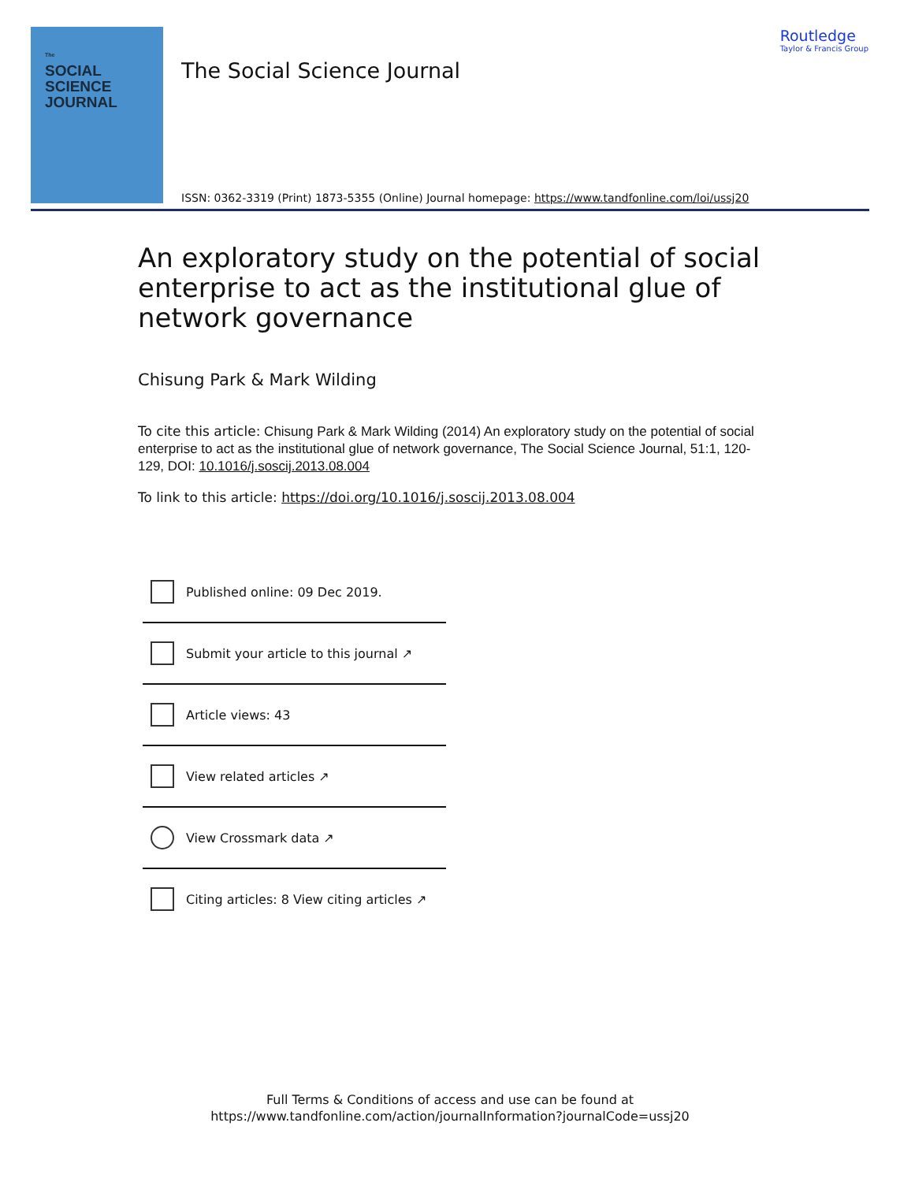The
SOCIAL
SCIENCE
JOURNAL
The Social Science Journal
Routledge
Taylor & Francis Group
ISSN: 0362-3319 (Print) 1873-5355 (Online) Journal homepage: https://www.tandfonline.com/loi/ussj20
An exploratory study on the potential of social enterprise to act as the institutional glue of network governance
Chisung Park & Mark Wilding
To cite this article: Chisung Park & Mark Wilding (2014) An exploratory study on the potential of social enterprise to act as the institutional glue of network governance, The Social Science Journal, 51:1, 120-129, DOI: 10.1016/j.soscij.2013.08.004
To link to this article: https://doi.org/10.1016/j.soscij.2013.08.004
Published online: 09 Dec 2019.
Submit your article to this journal ↗
Article views: 43
View related articles ↗
View Crossmark data ↗
Citing articles: 8 View citing articles ↗
Full Terms & Conditions of access and use can be found at
https://www.tandfonline.com/action/journalInformation?journalCode=ussj20